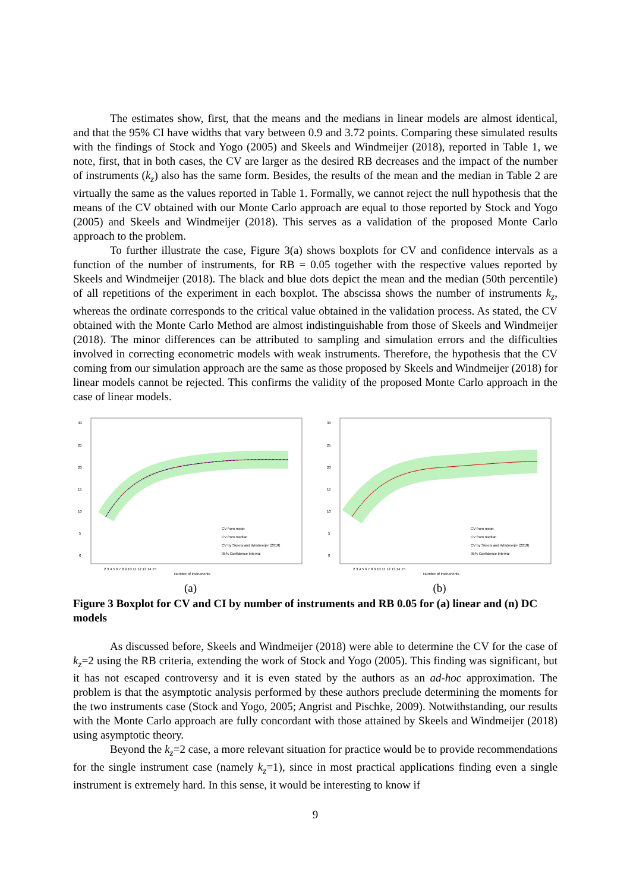The estimates show, first, that the means and the medians in linear models are almost identical, and that the 95% CI have widths that vary between 0.9 and 3.72 points. Comparing these simulated results with the findings of Stock and Yogo (2005) and Skeels and Windmeijer (2018), reported in Table 1, we note, first, that in both cases, the CV are larger as the desired RB decreases and the impact of the number of instruments (k<sub>z</sub>) also has the same form. Besides, the results of the mean and the median in Table 2 are virtually the same as the values reported in Table 1. Formally, we cannot reject the null hypothesis that the means of the CV obtained with our Monte Carlo approach are equal to those reported by Stock and Yogo (2005) and Skeels and Windmeijer (2018). This serves as a validation of the proposed Monte Carlo approach to the problem.
To further illustrate the case, Figure 3(a) shows boxplots for CV and confidence intervals as a function of the number of instruments, for RB = 0.05 together with the respective values reported by Skeels and Windmeijer (2018). The black and blue dots depict the mean and the median (50th percentile) of all repetitions of the experiment in each boxplot. The abscissa shows the number of instruments k<sub>z</sub>, whereas the ordinate corresponds to the critical value obtained in the validation process. As stated, the CV obtained with the Monte Carlo Method are almost indistinguishable from those of Skeels and Windmeijer (2018). The minor differences can be attributed to sampling and simulation errors and the difficulties involved in correcting econometric models with weak instruments. Therefore, the hypothesis that the CV coming from our simulation approach are the same as those proposed by Skeels and Windmeijer (2018) for linear models cannot be rejected. This confirms the validity of the proposed Monte Carlo approach in the case of linear models.
30
25
20
15
10
5
0
CV from mean
CV from median
CV by Skeels and Windmeijer (2018)
95% Confidence Interval
2 3 4 5 6 7 8 9 10 11 12 13 14 15
Number of instruments
(a)
30
25
20
15
10
5
0
CV from mean
CV from median
CV by Skeels and Windmeijer (2018)
95% Confidence Interval
2 3 4 5 6 7 8 9 10 11 12 13 14 15
Number of instruments
(b)
Figure 3 Boxplot for CV and CI by number of instruments and RB 0.05 for (a) linear and (n) DC models
As discussed before, Skeels and Windmeijer (2018) were able to determine the CV for the case of k<sub>z</sub>=2 using the RB criteria, extending the work of Stock and Yogo (2005). This finding was significant, but it has not escaped controversy and it is even stated by the authors as an ad-hoc approximation. The problem is that the asymptotic analysis performed by these authors preclude determining the moments for the two instruments case (Stock and Yogo, 2005; Angrist and Pischke, 2009). Notwithstanding, our results with the Monte Carlo approach are fully concordant with those attained by Skeels and Windmeijer (2018) using asymptotic theory.
Beyond the k<sub>z</sub>=2 case, a more relevant situation for practice would be to provide recommendations for the single instrument case (namely k<sub>z</sub>=1), since in most practical applications finding even a single instrument is extremely hard. In this sense, it would be interesting to know if
9